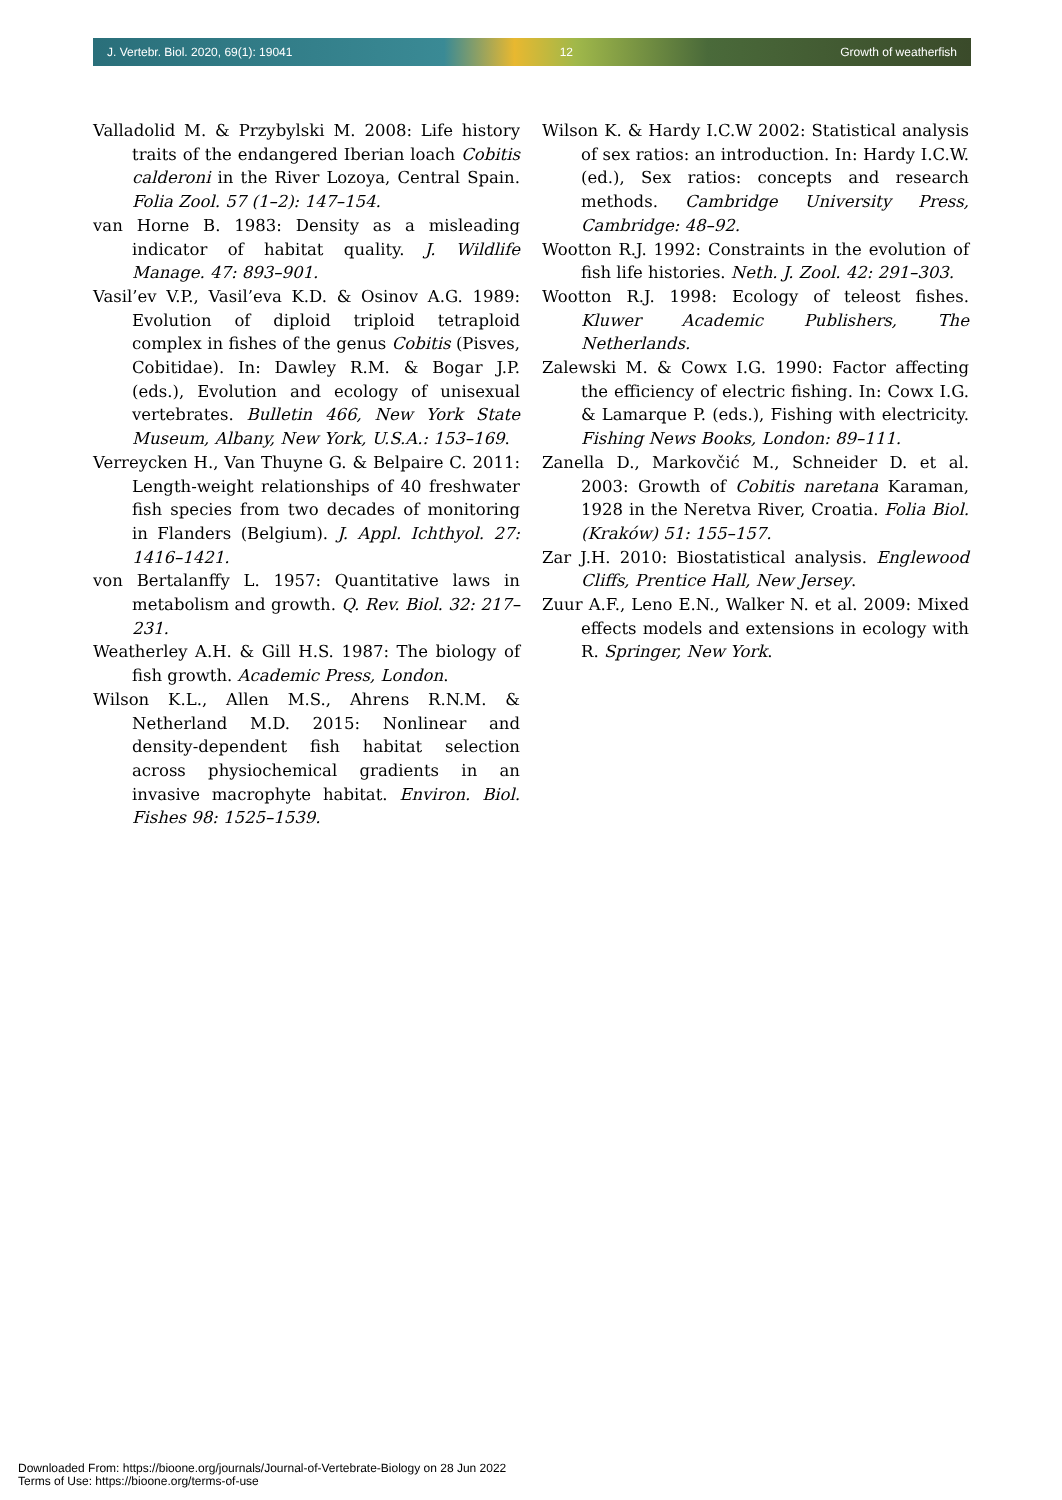J. Vertebr. Biol. 2020, 69(1): 19041 12 Growth of weatherfish
Valladolid M. & Przybylski M. 2008: Life history traits of the endangered Iberian loach Cobitis calderoni in the River Lozoya, Central Spain. Folia Zool. 57 (1–2): 147–154.
van Horne B. 1983: Density as a misleading indicator of habitat quality. J. Wildlife Manage. 47: 893–901.
Vasil’ev V.P., Vasil’eva K.D. & Osinov A.G. 1989: Evolution of diploid triploid tetraploid complex in fishes of the genus Cobitis (Pisves, Cobitidae). In: Dawley R.M. & Bogar J.P. (eds.), Evolution and ecology of unisexual vertebrates. Bulletin 466, New York State Museum, Albany, New York, U.S.A.: 153–169.
Verreycken H., Van Thuyne G. & Belpaire C. 2011: Length-weight relationships of 40 freshwater fish species from two decades of monitoring in Flanders (Belgium). J. Appl. Ichthyol. 27: 1416–1421.
von Bertalanffy L. 1957: Quantitative laws in metabolism and growth. Q. Rev. Biol. 32: 217–231.
Weatherley A.H. & Gill H.S. 1987: The biology of fish growth. Academic Press, London.
Wilson K.L., Allen M.S., Ahrens R.N.M. & Netherland M.D. 2015: Nonlinear and density-dependent fish habitat selection across physiochemical gradients in an invasive macrophyte habitat. Environ. Biol. Fishes 98: 1525–1539.
Wilson K. & Hardy I.C.W 2002: Statistical analysis of sex ratios: an introduction. In: Hardy I.C.W. (ed.), Sex ratios: concepts and research methods. Cambridge University Press, Cambridge: 48–92.
Wootton R.J. 1992: Constraints in the evolution of fish life histories. Neth. J. Zool. 42: 291–303.
Wootton R.J. 1998: Ecology of teleost fishes. Kluwer Academic Publishers, The Netherlands.
Zalewski M. & Cowx I.G. 1990: Factor affecting the efficiency of electric fishing. In: Cowx I.G. & Lamarque P. (eds.), Fishing with electricity. Fishing News Books, London: 89–111.
Zanella D., Markovčić M., Schneider D. et al. 2003: Growth of Cobitis naretana Karaman, 1928 in the Neretva River, Croatia. Folia Biol. (Kraków) 51: 155–157.
Zar J.H. 2010: Biostatistical analysis. Englewood Cliffs, Prentice Hall, New Jersey.
Zuur A.F., Leno E.N., Walker N. et al. 2009: Mixed effects models and extensions in ecology with R. Springer, New York.
Downloaded From: https://bioone.org/journals/Journal-of-Vertebrate-Biology on 28 Jun 2022
Terms of Use: https://bioone.org/terms-of-use